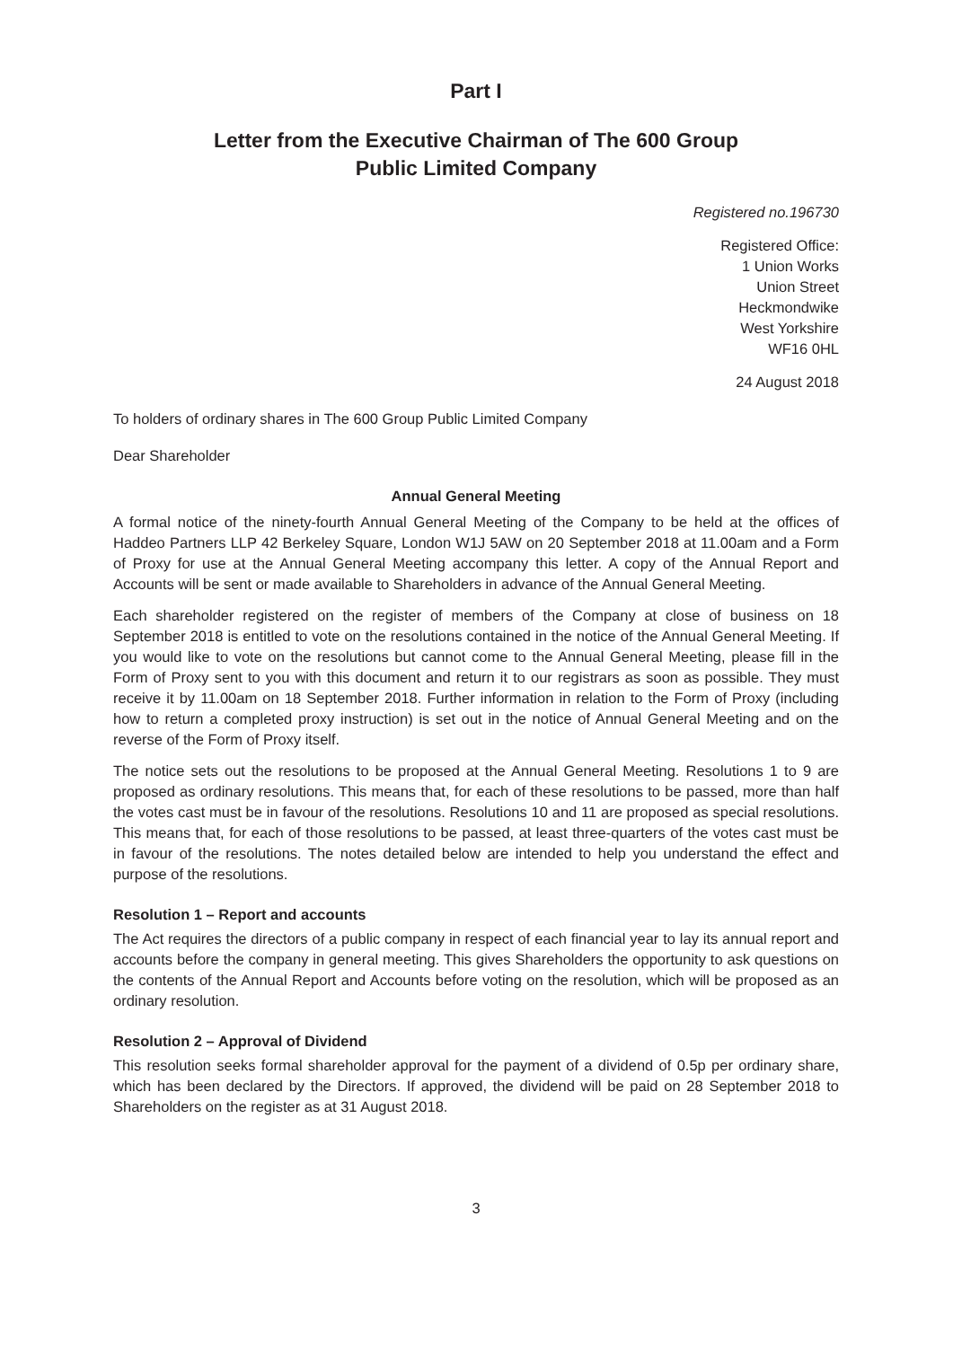Part I
Letter from the Executive Chairman of The 600 Group
Public Limited Company
Registered no.196730
Registered Office:
1 Union Works
Union Street
Heckmondwike
West Yorkshire
WF16 0HL
24 August 2018
To holders of ordinary shares in The 600 Group Public Limited Company
Dear Shareholder
Annual General Meeting
A formal notice of the ninety-fourth Annual General Meeting of the Company to be held at the offices of Haddeo Partners LLP 42 Berkeley Square, London W1J 5AW on 20 September 2018 at 11.00am and a Form of Proxy for use at the Annual General Meeting accompany this letter. A copy of the Annual Report and Accounts will be sent or made available to Shareholders in advance of the Annual General Meeting.
Each shareholder registered on the register of members of the Company at close of business on 18 September 2018 is entitled to vote on the resolutions contained in the notice of the Annual General Meeting. If you would like to vote on the resolutions but cannot come to the Annual General Meeting, please fill in the Form of Proxy sent to you with this document and return it to our registrars as soon as possible. They must receive it by 11.00am on 18 September 2018. Further information in relation to the Form of Proxy (including how to return a completed proxy instruction) is set out in the notice of Annual General Meeting and on the reverse of the Form of Proxy itself.
The notice sets out the resolutions to be proposed at the Annual General Meeting. Resolutions 1 to 9 are proposed as ordinary resolutions. This means that, for each of these resolutions to be passed, more than half the votes cast must be in favour of the resolutions. Resolutions 10 and 11 are proposed as special resolutions. This means that, for each of those resolutions to be passed, at least three-quarters of the votes cast must be in favour of the resolutions. The notes detailed below are intended to help you understand the effect and purpose of the resolutions.
Resolution 1 – Report and accounts
The Act requires the directors of a public company in respect of each financial year to lay its annual report and accounts before the company in general meeting. This gives Shareholders the opportunity to ask questions on the contents of the Annual Report and Accounts before voting on the resolution, which will be proposed as an ordinary resolution.
Resolution 2 – Approval of Dividend
This resolution seeks formal shareholder approval for the payment of a dividend of 0.5p per ordinary share, which has been declared by the Directors. If approved, the dividend will be paid on 28 September 2018 to Shareholders on the register as at 31 August 2018.
3